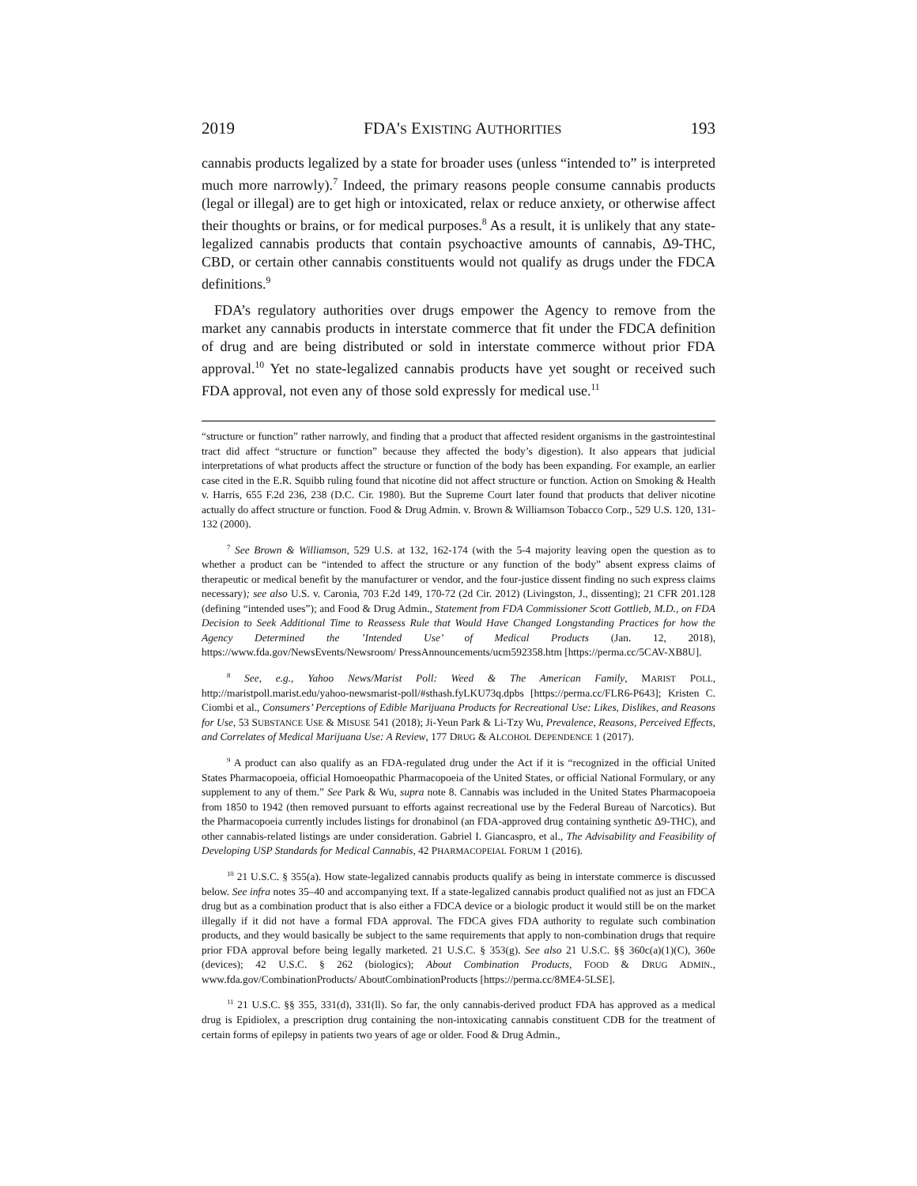2019 FDA'S EXISTING AUTHORITIES 193
cannabis products legalized by a state for broader uses (unless “intended to” is interpreted much more narrowly).<sup>7</sup> Indeed, the primary reasons people consume cannabis products (legal or illegal) are to get high or intoxicated, relax or reduce anxiety, or otherwise affect their thoughts or brains, or for medical purposes.<sup>8</sup> As a result, it is unlikely that any state-legalized cannabis products that contain psychoactive amounts of cannabis, Δ9-THC, CBD, or certain other cannabis constituents would not qualify as drugs under the FDCA definitions.<sup>9</sup>
FDA’s regulatory authorities over drugs empower the Agency to remove from the market any cannabis products in interstate commerce that fit under the FDCA definition of drug and are being distributed or sold in interstate commerce without prior FDA approval.<sup>10</sup> Yet no state-legalized cannabis products have yet sought or received such FDA approval, not even any of those sold expressly for medical use.<sup>11</sup>
“structure or function” rather narrowly, and finding that a product that affected resident organisms in the gastrointestinal tract did affect “structure or function” because they affected the body’s digestion). It also appears that judicial interpretations of what products affect the structure or function of the body has been expanding. For example, an earlier case cited in the E.R. Squibb ruling found that nicotine did not affect structure or function. Action on Smoking & Health v. Harris, 655 F.2d 236, 238 (D.C. Cir. 1980). But the Supreme Court later found that products that deliver nicotine actually do affect structure or function. Food & Drug Admin. v. Brown & Williamson Tobacco Corp., 529 U.S. 120, 131-132 (2000).
<sup>7</sup> See Brown & Williamson, 529 U.S. at 132, 162-174 (with the 5-4 majority leaving open the question as to whether a product can be “intended to affect the structure or any function of the body” absent express claims of therapeutic or medical benefit by the manufacturer or vendor, and the four-justice dissent finding no such express claims necessary); see also U.S. v. Caronia, 703 F.2d 149, 170-72 (2d Cir. 2012) (Livingston, J., dissenting); 21 CFR 201.128 (defining “intended uses”); and Food & Drug Admin., Statement from FDA Commissioner Scott Gottlieb, M.D., on FDA Decision to Seek Additional Time to Reassess Rule that Would Have Changed Longstanding Practices for how the Agency Determined the ’Intended Use’ of Medical Products (Jan. 12, 2018), https://www.fda.gov/NewsEvents/Newsroom/ PressAnnouncements/ucm592358.htm [https://perma.cc/5CAV-XB8U].
<sup>8</sup> See, e.g., Yahoo News/Marist Poll: Weed & The American Family, MARIST POLL, http://maristpoll.marist.edu/yahoo-newsmarist-poll/#sthash.fyLKU73q.dpbs [https://perma.cc/FLR6-P643]; Kristen C. Ciombi et al., Consumers’ Perceptions of Edible Marijuana Products for Recreational Use: Likes, Dislikes, and Reasons for Use, 53 SUBSTANCE USE & MISUSE 541 (2018); Ji-Yeun Park & Li-Tzy Wu, Prevalence, Reasons, Perceived Effects, and Correlates of Medical Marijuana Use: A Review, 177 DRUG & ALCOHOL DEPENDENCE 1 (2017).
<sup>9</sup> A product can also qualify as an FDA-regulated drug under the Act if it is “recognized in the official United States Pharmacopoeia, official Homoeopathic Pharmacopoeia of the United States, or official National Formulary, or any supplement to any of them.” See Park & Wu, supra note 8. Cannabis was included in the United States Pharmacopoeia from 1850 to 1942 (then removed pursuant to efforts against recreational use by the Federal Bureau of Narcotics). But the Pharmacopoeia currently includes listings for dronabinol (an FDA-approved drug containing synthetic Δ9-THC), and other cannabis-related listings are under consideration. Gabriel I. Giancaspro, et al., The Advisability and Feasibility of Developing USP Standards for Medical Cannabis, 42 PHARMACOPEIAL FORUM 1 (2016).
<sup>10</sup> 21 U.S.C. § 355(a). How state-legalized cannabis products qualify as being in interstate commerce is discussed below. See infra notes 35–40 and accompanying text. If a state-legalized cannabis product qualified not as just an FDCA drug but as a combination product that is also either a FDCA device or a biologic product it would still be on the market illegally if it did not have a formal FDA approval. The FDCA gives FDA authority to regulate such combination products, and they would basically be subject to the same requirements that apply to non-combination drugs that require prior FDA approval before being legally marketed. 21 U.S.C. § 353(g). See also 21 U.S.C. §§ 360c(a)(1)(C), 360e (devices); 42 U.S.C. § 262 (biologics); About Combination Products, FOOD & DRUG ADMIN., www.fda.gov/CombinationProducts/ AboutCombinationProducts [https://perma.cc/8ME4-5LSE].
<sup>11</sup> 21 U.S.C. §§ 355, 331(d), 331(ll). So far, the only cannabis-derived product FDA has approved as a medical drug is Epidiolex, a prescription drug containing the non-intoxicating cannabis constituent CDB for the treatment of certain forms of epilepsy in patients two years of age or older. Food & Drug Admin.,